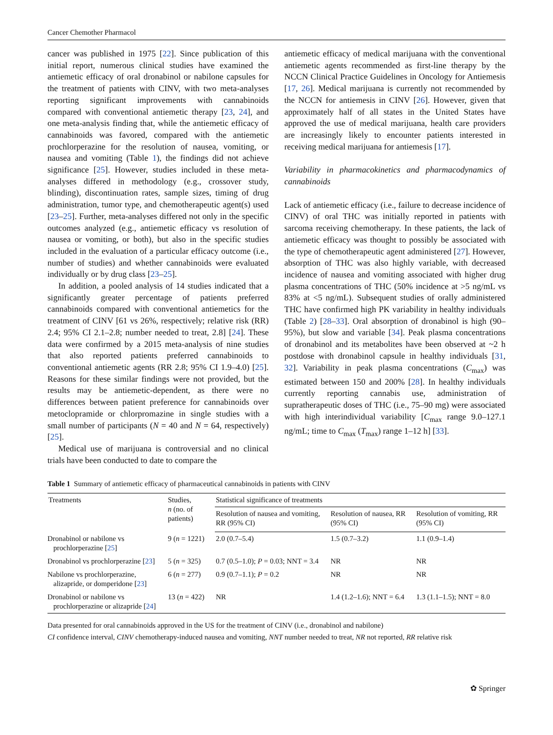Cancer Chemother Pharmacol
cancer was published in 1975 [22]. Since publication of this initial report, numerous clinical studies have examined the antiemetic efficacy of oral dronabinol or nabilone capsules for the treatment of patients with CINV, with two meta-analyses reporting significant improvements with cannabinoids compared with conventional antiemetic therapy [23, 24], and one meta-analysis finding that, while the antiemetic efficacy of cannabinoids was favored, compared with the antiemetic prochlorperazine for the resolution of nausea, vomiting, or nausea and vomiting (Table 1), the findings did not achieve significance [25]. However, studies included in these meta-analyses differed in methodology (e.g., crossover study, blinding), discontinuation rates, sample sizes, timing of drug administration, tumor type, and chemotherapeutic agent(s) used [23–25]. Further, meta-analyses differed not only in the specific outcomes analyzed (e.g., antiemetic efficacy vs resolution of nausea or vomiting, or both), but also in the specific studies included in the evaluation of a particular efficacy outcome (i.e., number of studies) and whether cannabinoids were evaluated individually or by drug class [23–25].
In addition, a pooled analysis of 14 studies indicated that a significantly greater percentage of patients preferred cannabinoids compared with conventional antiemetics for the treatment of CINV [61 vs 26%, respectively; relative risk (RR) 2.4; 95% CI 2.1–2.8; number needed to treat, 2.8] [24]. These data were confirmed by a 2015 meta-analysis of nine studies that also reported patients preferred cannabinoids to conventional antiemetic agents (RR 2.8; 95% CI 1.9–4.0) [25]. Reasons for these similar findings were not provided, but the results may be antiemetic-dependent, as there were no differences between patient preference for cannabinoids over metoclopramide or chlorpromazine in single studies with a small number of participants (N = 40 and N = 64, respectively) [25].
Medical use of marijuana is controversial and no clinical trials have been conducted to date to compare the
antiemetic efficacy of medical marijuana with the conventional antiemetic agents recommended as first-line therapy by the NCCN Clinical Practice Guidelines in Oncology for Antiemesis [17, 26]. Medical marijuana is currently not recommended by the NCCN for antiemesis in CINV [26]. However, given that approximately half of all states in the United States have approved the use of medical marijuana, health care providers are increasingly likely to encounter patients interested in receiving medical marijuana for antiemesis [17].
Variability in pharmacokinetics and pharmacodynamics of cannabinoids
Lack of antiemetic efficacy (i.e., failure to decrease incidence of CINV) of oral THC was initially reported in patients with sarcoma receiving chemotherapy. In these patients, the lack of antiemetic efficacy was thought to possibly be associated with the type of chemotherapeutic agent administered [27]. However, absorption of THC was also highly variable, with decreased incidence of nausea and vomiting associated with higher drug plasma concentrations of THC (50% incidence at >5 ng/mL vs 83% at <5 ng/mL). Subsequent studies of orally administered THC have confirmed high PK variability in healthy individuals (Table 2) [28–33]. Oral absorption of dronabinol is high (90–95%), but slow and variable [34]. Peak plasma concentrations of dronabinol and its metabolites have been observed at ~2 h postdose with dronabinol capsule in healthy individuals [31, 32]. Variability in peak plasma concentrations (C<sub>max</sub>) was estimated between 150 and 200% [28]. In healthy individuals currently reporting cannabis use, administration of supratherapeutic doses of THC (i.e., 75–90 mg) were associated with high interindividual variability [C<sub>max</sub> range 9.0–127.1 ng/mL; time to C<sub>max</sub> (T<sub>max</sub>) range 1–12 h] [33].
Table 1 Summary of antiemetic efficacy of pharmaceutical cannabinoids in patients with CINV
| Treatments | Studies, n (no. of patients) | Statistical significance of treatments | | |
| --- | --- | --- | --- | --- |
| | | Resolution of nausea and vomiting, RR (95% CI) | Resolution of nausea, RR (95% CI) | Resolution of vomiting, RR (95% CI) |
| Dronabinol or nabilone vs prochlorperazine [ 25 ] | 9 ( n = 1221) | 2.0 (0.7–5.4) | 1.5 (0.7–3.2) | 1.1 (0.9–1.4) |
| Dronabinol vs prochlorperazine [ 23 ] | 5 ( n = 325) | 0.7 (0.5–1.0); P = 0.03; NNT = 3.4 | NR | NR |
| Nabilone vs prochlorperazine, alizapride, or domperidone [ 23 ] | 6 ( n = 277) | 0.9 (0.7–1.1); P = 0.2 | NR | NR |
| Dronabinol or nabilone vs prochlorperazine or alizapride [ 24 ] | 13 ( n = 422) | NR | 1.4 (1.2–1.6); NNT = 6.4 | 1.3 (1.1–1.5); NNT = 8.0 |
Data presented for oral cannabinoids approved in the US for the treatment of CINV (i.e., dronabinol and nabilone)
CI confidence interval, CINV chemotherapy-induced nausea and vomiting, NNT number needed to treat, NR not reported, RR relative risk
✿ Springer